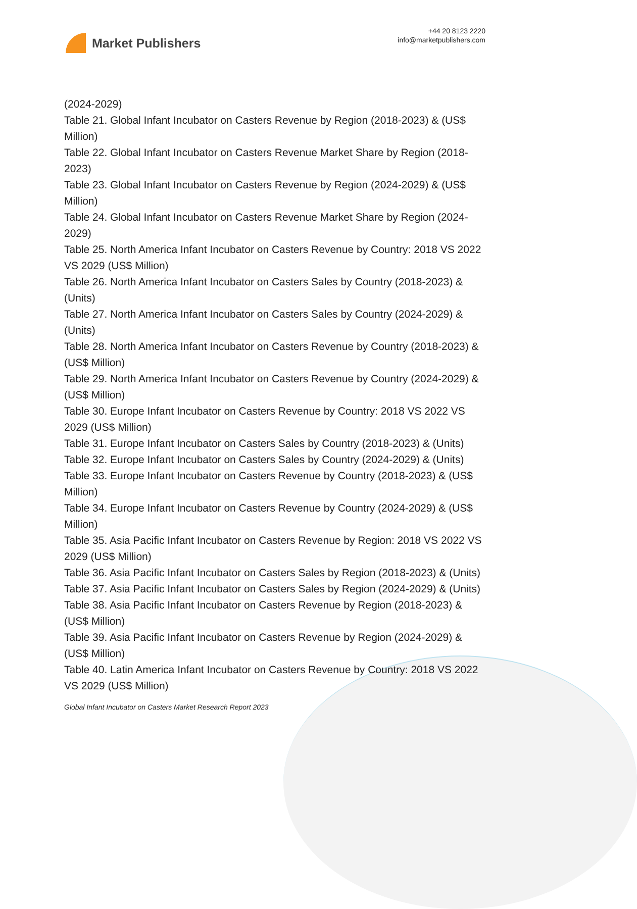Market Publishers
+44 20 8123 2220
info@marketpublishers.com
(2024-2029)
Table 21. Global Infant Incubator on Casters Revenue by Region (2018-2023) & (US$ Million)
Table 22. Global Infant Incubator on Casters Revenue Market Share by Region (2018-2023)
Table 23. Global Infant Incubator on Casters Revenue by Region (2024-2029) & (US$ Million)
Table 24. Global Infant Incubator on Casters Revenue Market Share by Region (2024-2029)
Table 25. North America Infant Incubator on Casters Revenue by Country: 2018 VS 2022 VS 2029 (US$ Million)
Table 26. North America Infant Incubator on Casters Sales by Country (2018-2023) & (Units)
Table 27. North America Infant Incubator on Casters Sales by Country (2024-2029) & (Units)
Table 28. North America Infant Incubator on Casters Revenue by Country (2018-2023) & (US$ Million)
Table 29. North America Infant Incubator on Casters Revenue by Country (2024-2029) & (US$ Million)
Table 30. Europe Infant Incubator on Casters Revenue by Country: 2018 VS 2022 VS 2029 (US$ Million)
Table 31. Europe Infant Incubator on Casters Sales by Country (2018-2023) & (Units)
Table 32. Europe Infant Incubator on Casters Sales by Country (2024-2029) & (Units)
Table 33. Europe Infant Incubator on Casters Revenue by Country (2018-2023) & (US$ Million)
Table 34. Europe Infant Incubator on Casters Revenue by Country (2024-2029) & (US$ Million)
Table 35. Asia Pacific Infant Incubator on Casters Revenue by Region: 2018 VS 2022 VS 2029 (US$ Million)
Table 36. Asia Pacific Infant Incubator on Casters Sales by Region (2018-2023) & (Units)
Table 37. Asia Pacific Infant Incubator on Casters Sales by Region (2024-2029) & (Units)
Table 38. Asia Pacific Infant Incubator on Casters Revenue by Region (2018-2023) & (US$ Million)
Table 39. Asia Pacific Infant Incubator on Casters Revenue by Region (2024-2029) & (US$ Million)
Table 40. Latin America Infant Incubator on Casters Revenue by Country: 2018 VS 2022 VS 2029 (US$ Million)
Global Infant Incubator on Casters Market Research Report 2023